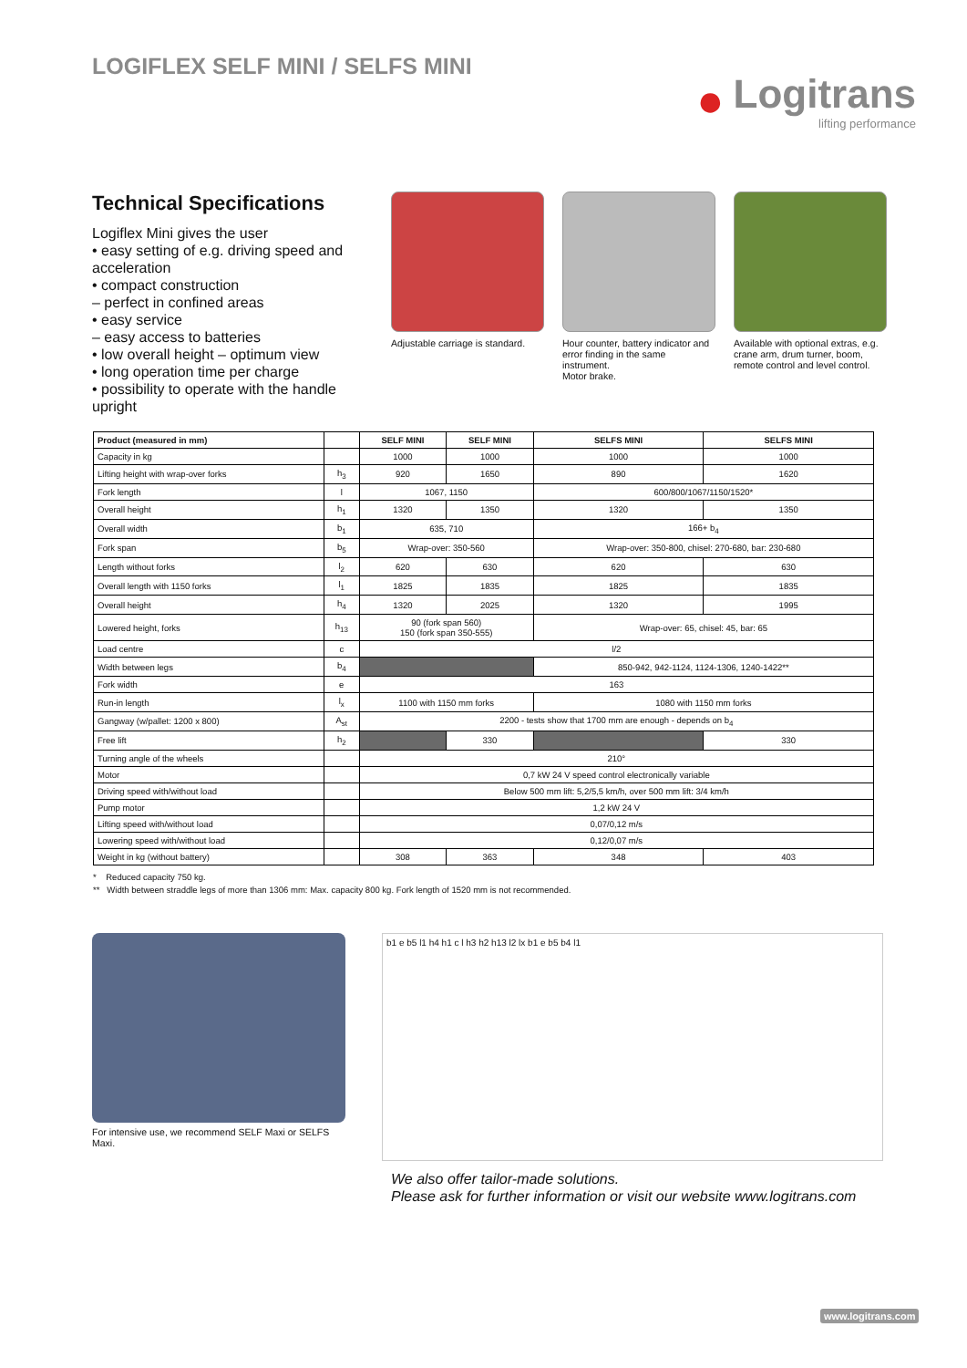LOGIFLEX SELF MINI / SELFS MINI
●
Logitrans
lifting performance
Technical Specifications
Logiflex Mini gives the user
• easy setting of e.g. driving speed and acceleration
• compact construction
– perfect in confined areas
• easy service
– easy access to batteries
• low overall height – optimum view
• long operation time per charge
• possibility to operate with the handle upright
Adjustable carriage is standard.
Hour counter, battery indicator and error finding in the same instrument.
Motor brake.
Available with optional extras, e.g. crane arm, drum turner, boom, remote control and level control.
| Product (measured in mm) | | SELF MINI | SELF MINI | SELFS MINI | SELFS MINI |
| --- | --- | --- | --- | --- | --- |
| Capacity in kg | | 1000 | 1000 | 1000 | 1000 |
| Lifting height with wrap-over forks | h<sub>3</sub> | 920 | 1650 | 890 | 1620 |
| Fork length | l | 1067, 1150 | | 600/800/1067/1150/1520* | |
| Overall height | h<sub>1</sub> | 1320 | 1350 | 1320 | 1350 |
| Overall width | b<sub>1</sub> | 635, 710 | | 166+ b<sub>4</sub> | |
| Fork span | b<sub>5</sub> | Wrap-over: 350-560 | | Wrap-over: 350-800, chisel: 270-680, bar: 230-680 | |
| Length without forks | l<sub>2</sub> | 620 | 630 | 620 | 630 |
| Overall length with 1150 forks | l<sub>1</sub> | 1825 | 1835 | 1825 | 1835 |
| Overall height | h<sub>4</sub> | 1320 | 2025 | 1320 | 1995 |
| Lowered height, forks | h<sub>13</sub> | 90 (fork span 560) 150 (fork span 350-555) | | Wrap-over: 65, chisel: 45, bar: 65 | |
| Load centre | c | l/2 | | | |
| Width between legs | b<sub>4</sub> | | | 850-942, 942-1124, 1124-1306, 1240-1422** | |
| Fork width | e | 163 | | | |
| Run-in length | l<sub>x</sub> | 1100 with 1150 mm forks | | 1080 with 1150 mm forks | |
| Gangway (w/pallet: 1200 x 800) | A<sub>st</sub> | 2200 - tests show that 1700 mm are enough - depends on b<sub>4</sub> | | | |
| Free lift | h<sub>2</sub> | | 330 | | 330 |
| Turning angle of the wheels | | 210° | | | |
| Motor | | 0,7 kW 24 V speed control electronically variable | | | |
| Driving speed with/without load | | Below 500 mm lift: 5,2/5,5 km/h, over 500 mm lift: 3/4 km/h | | | |
| Pump motor | | 1,2 kW 24 V | | | |
| Lifting speed with/without load | | 0,07/0,12 m/s | | | |
| Lowering speed with/without load | | 0,12/0,07 m/s | | | |
| Weight in kg (without battery) | | 308 | 363 | 348 | 403 |
* Reduced capacity 750 kg.
** Width between straddle legs of more than 1306 mm: Max. capacity 800 kg. Fork length of 1520 mm is not recommended.
For intensive use, we recommend SELF Maxi or SELFS Maxi.
b1 e b5 l1 h4 h1 c l h3 h2 h13 l2 lx b1 e b5 b4 l1
We also offer tailor-made solutions.
Please ask for further information or visit our website www.logitrans.com
www.logitrans.com